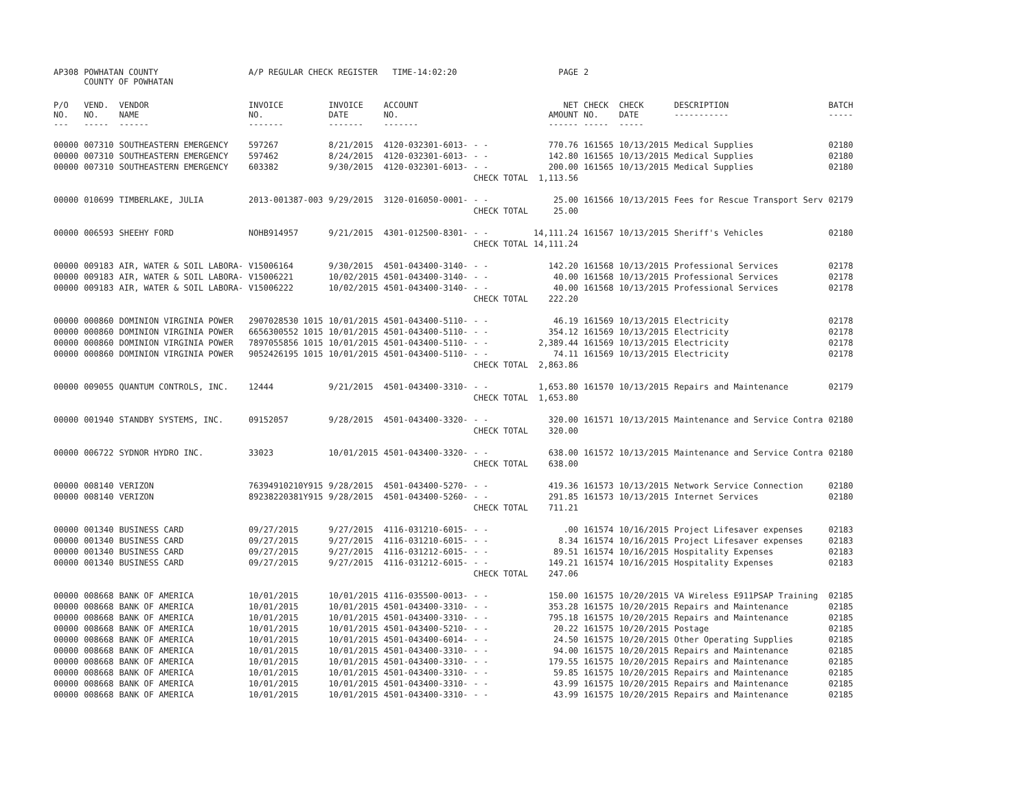| AP308 | POWHATAN COUNTY COUNTY OF POWHATAN | | A/P REGULAR CHECK REGISTER TIME-14:02:20 | | | | PAGE | 2 | | | |
| P/O NO. --- | VEND. NO. ----- | VENDOR NAME ------ | INVOICE NO. ------- | INVOICE DATE ------- | ACCOUNT NO. ------- | | NET AMOUNT ------ | CHECK NO. ----- | CHECK DATE ----- | DESCRIPTION ----------- | BATCH ----- |
| 00000 | 007310 | SOUTHEASTERN EMERGENCY | 597267 | 8/21/2015 | 4120-032301-6013- | - - | 770.76 | 161565 | 10/13/2015 | Medical Supplies | 02180 |
| 00000 | 007310 | SOUTHEASTERN EMERGENCY | 597462 | 8/24/2015 | 4120-032301-6013- | - - | 142.80 | 161565 | 10/13/2015 | Medical Supplies | 02180 |
| 00000 | 007310 | SOUTHEASTERN EMERGENCY | 603382 | 9/30/2015 | 4120-032301-6013- | - - | 200.00 | 161565 | 10/13/2015 | Medical Supplies | 02180 |
| | | | | | | CHECK TOTAL | 1,113.56 | | | | |
| 00000 | 010699 | TIMBERLAKE, JULIA | 2013-001387-003 | 9/29/2015 | 3120-016050-0001- | - - | 25.00 | 161566 | 10/13/2015 | Fees for Rescue Transport Serv | 02179 |
| | | | | | | CHECK TOTAL | 25.00 | | | | |
| 00000 | 006593 | SHEEHY FORD | NOHB914957 | 9/21/2015 | 4301-012500-8301- | - - | 14,111.24 | 161567 | 10/13/2015 | Sheriff's Vehicles | 02180 |
| | | | | | | CHECK TOTAL | 14,111.24 | | | | |
| 00000 | 009183 | AIR, WATER & SOIL LABORA- | V15006164 | 9/30/2015 | 4501-043400-3140- | - - | 142.20 | 161568 | 10/13/2015 | Professional Services | 02178 |
| 00000 | 009183 | AIR, WATER & SOIL LABORA- | V15006221 | 10/02/2015 | 4501-043400-3140- | - - | 40.00 | 161568 | 10/13/2015 | Professional Services | 02178 |
| 00000 | 009183 | AIR, WATER & SOIL LABORA- | V15006222 | 10/02/2015 | 4501-043400-3140- | - - | 40.00 | 161568 | 10/13/2015 | Professional Services | 02178 |
| | | | | | | CHECK TOTAL | 222.20 | | | | |
| 00000 | 000860 | DOMINION VIRGINIA POWER | 2907028530 1015 | 10/01/2015 | 4501-043400-5110- | - - | 46.19 | 161569 | 10/13/2015 | Electricity | 02178 |
| 00000 | 000860 | DOMINION VIRGINIA POWER | 6656300552 1015 | 10/01/2015 | 4501-043400-5110- | - - | 354.12 | 161569 | 10/13/2015 | Electricity | 02178 |
| 00000 | 000860 | DOMINION VIRGINIA POWER | 7897055856 1015 | 10/01/2015 | 4501-043400-5110- | - - | 2,389.44 | 161569 | 10/13/2015 | Electricity | 02178 |
| 00000 | 000860 | DOMINION VIRGINIA POWER | 9052426195 1015 | 10/01/2015 | 4501-043400-5110- | - - | 74.11 | 161569 | 10/13/2015 | Electricity | 02178 |
| | | | | | | CHECK TOTAL | 2,863.86 | | | | |
| 00000 | 009055 | QUANTUM CONTROLS, INC. | 12444 | 9/21/2015 | 4501-043400-3310- | - - | 1,653.80 | 161570 | 10/13/2015 | Repairs and Maintenance | 02179 |
| | | | | | | CHECK TOTAL | 1,653.80 | | | | |
| 00000 | 001940 | STANDBY SYSTEMS, INC. | 09152057 | 9/28/2015 | 4501-043400-3320- | - - | 320.00 | 161571 | 10/13/2015 | Maintenance and Service Contra | 02180 |
| | | | | | | CHECK TOTAL | 320.00 | | | | |
| 00000 | 006722 | SYDNOR HYDRO INC. | 33023 | 10/01/2015 | 4501-043400-3320- | - - | 638.00 | 161572 | 10/13/2015 | Maintenance and Service Contra | 02180 |
| | | | | | | CHECK TOTAL | 638.00 | | | | |
| 00000 | 008140 | VERIZON | 76394910210Y915 | 9/28/2015 | 4501-043400-5270- | - - | 419.36 | 161573 | 10/13/2015 | Network Service Connection | 02180 |
| 00000 | 008140 | VERIZON | 89238220381Y915 | 9/28/2015 | 4501-043400-5260- | - - | 291.85 | 161573 | 10/13/2015 | Internet Services | 02180 |
| | | | | | | CHECK TOTAL | 711.21 | | | | |
| 00000 | 001340 | BUSINESS CARD | 09/27/2015 | 9/27/2015 | 4116-031210-6015- | - - | .00 | 161574 | 10/16/2015 | Project Lifesaver expenses | 02183 |
| 00000 | 001340 | BUSINESS CARD | 09/27/2015 | 9/27/2015 | 4116-031210-6015- | - - | 8.34 | 161574 | 10/16/2015 | Project Lifesaver expenses | 02183 |
| 00000 | 001340 | BUSINESS CARD | 09/27/2015 | 9/27/2015 | 4116-031212-6015- | - - | 89.51 | 161574 | 10/16/2015 | Hospitality Expenses | 02183 |
| 00000 | 001340 | BUSINESS CARD | 09/27/2015 | 9/27/2015 | 4116-031212-6015- | - - | 149.21 | 161574 | 10/16/2015 | Hospitality Expenses | 02183 |
| | | | | | | CHECK TOTAL | 247.06 | | | | |
| 00000 | 008668 | BANK OF AMERICA | 10/01/2015 | 10/01/2015 | 4116-035500-0013- | - - | 150.00 | 161575 | 10/20/2015 | VA Wireless E911PSAP Training | 02185 |
| 00000 | 008668 | BANK OF AMERICA | 10/01/2015 | 10/01/2015 | 4501-043400-3310- | - - | 353.28 | 161575 | 10/20/2015 | Repairs and Maintenance | 02185 |
| 00000 | 008668 | BANK OF AMERICA | 10/01/2015 | 10/01/2015 | 4501-043400-3310- | - - | 795.18 | 161575 | 10/20/2015 | Repairs and Maintenance | 02185 |
| 00000 | 008668 | BANK OF AMERICA | 10/01/2015 | 10/01/2015 | 4501-043400-5210- | - - | 20.22 | 161575 | 10/20/2015 | Postage | 02185 |
| 00000 | 008668 | BANK OF AMERICA | 10/01/2015 | 10/01/2015 | 4501-043400-6014- | - - | 24.50 | 161575 | 10/20/2015 | Other Operating Supplies | 02185 |
| 00000 | 008668 | BANK OF AMERICA | 10/01/2015 | 10/01/2015 | 4501-043400-3310- | - - | 94.00 | 161575 | 10/20/2015 | Repairs and Maintenance | 02185 |
| 00000 | 008668 | BANK OF AMERICA | 10/01/2015 | 10/01/2015 | 4501-043400-3310- | - - | 179.55 | 161575 | 10/20/2015 | Repairs and Maintenance | 02185 |
| 00000 | 008668 | BANK OF AMERICA | 10/01/2015 | 10/01/2015 | 4501-043400-3310- | - - | 59.85 | 161575 | 10/20/2015 | Repairs and Maintenance | 02185 |
| 00000 | 008668 | BANK OF AMERICA | 10/01/2015 | 10/01/2015 | 4501-043400-3310- | - - | 43.99 | 161575 | 10/20/2015 | Repairs and Maintenance | 02185 |
| 00000 | 008668 | BANK OF AMERICA | 10/01/2015 | 10/01/2015 | 4501-043400-3310- | - - | 43.99 | 161575 | 10/20/2015 | Repairs and Maintenance | 02185 |